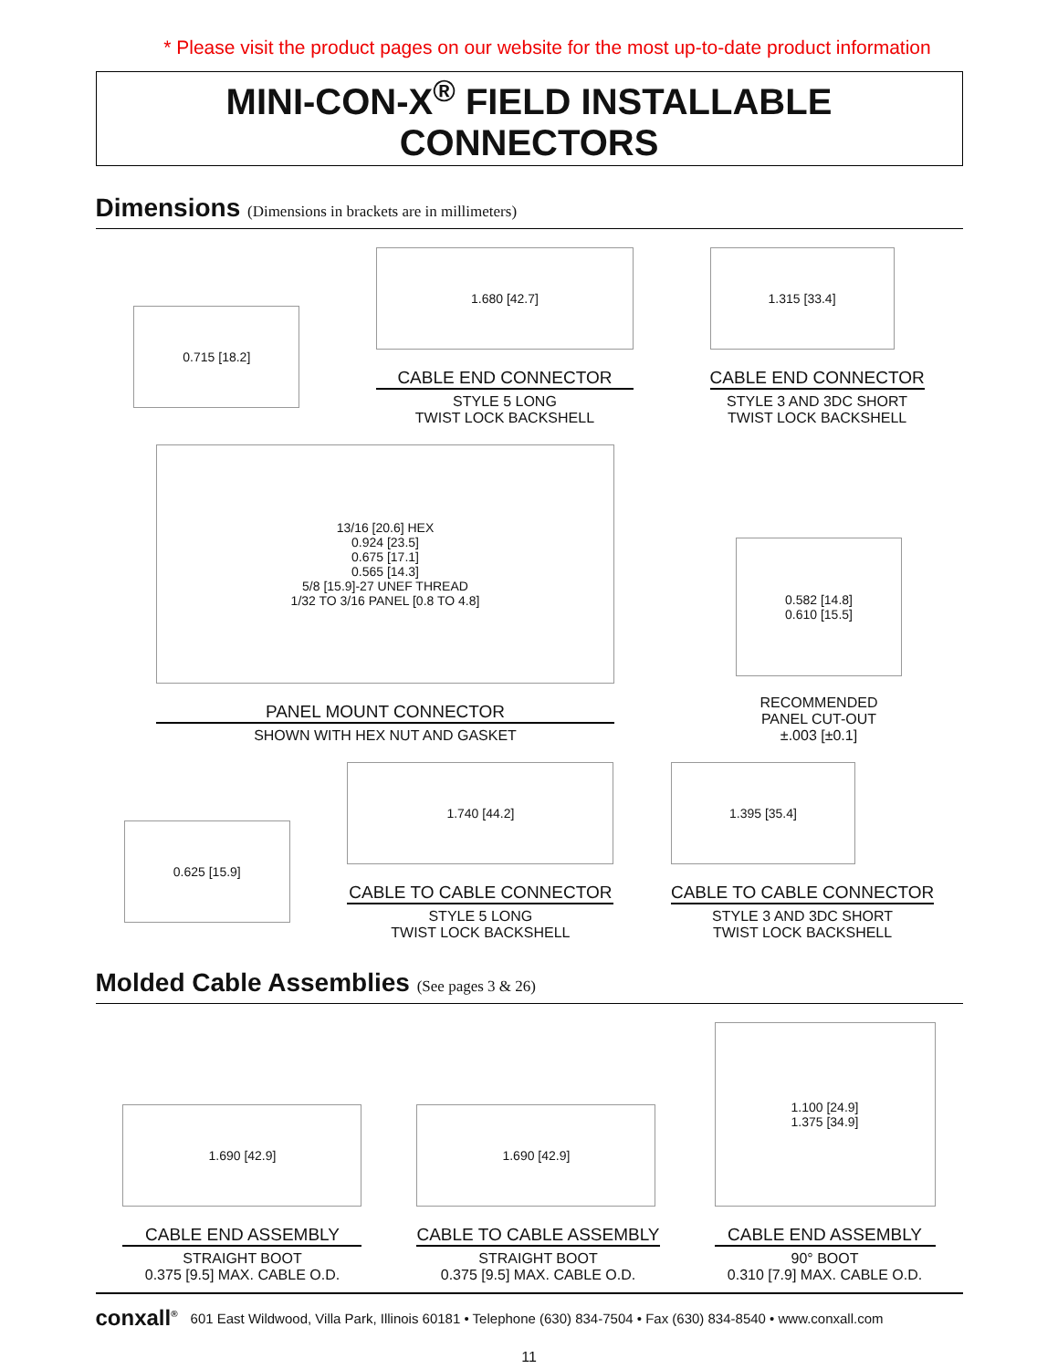* Please visit the product pages on our website for the most up-to-date product information
MINI-CON-X<sup>®</sup> FIELD INSTALLABLE CONNECTORS
Dimensions (Dimensions in brackets are in millimeters)
0.715 [18.2]
1.680 [42.7]
CABLE END CONNECTOR
STYLE 5 LONG
TWIST LOCK BACKSHELL
1.315 [33.4]
CABLE END CONNECTOR
STYLE 3 AND 3DC SHORT
TWIST LOCK BACKSHELL
13/16 [20.6] HEX
0.924 [23.5]
0.675 [17.1]
0.565 [14.3]
5/8 [15.9]-27 UNEF THREAD
1/32 TO 3/16 PANEL [0.8 TO 4.8]
PANEL MOUNT CONNECTOR
SHOWN WITH HEX NUT AND GASKET
0.582 [14.8]
0.610 [15.5]
RECOMMENDED
PANEL CUT-OUT
±.003 [±0.1]
0.625 [15.9]
1.740 [44.2]
CABLE TO CABLE CONNECTOR
STYLE 5 LONG
TWIST LOCK BACKSHELL
1.395 [35.4]
CABLE TO CABLE CONNECTOR
STYLE 3 AND 3DC SHORT
TWIST LOCK BACKSHELL
Molded Cable Assemblies (See pages 3 & 26)
1.690 [42.9]
CABLE END ASSEMBLY
STRAIGHT BOOT
0.375 [9.5] MAX. CABLE O.D.
1.690 [42.9]
CABLE TO CABLE ASSEMBLY
STRAIGHT BOOT
0.375 [9.5] MAX. CABLE O.D.
1.100 [24.9]
1.375 [34.9]
CABLE END ASSEMBLY
90° BOOT
0.310 [7.9] MAX. CABLE O.D.
conxall<sup>®</sup> 601 East Wildwood, Villa Park, Illinois 60181 • Telephone (630) 834-7504 • Fax (630) 834-8540 • www.conxall.com
11